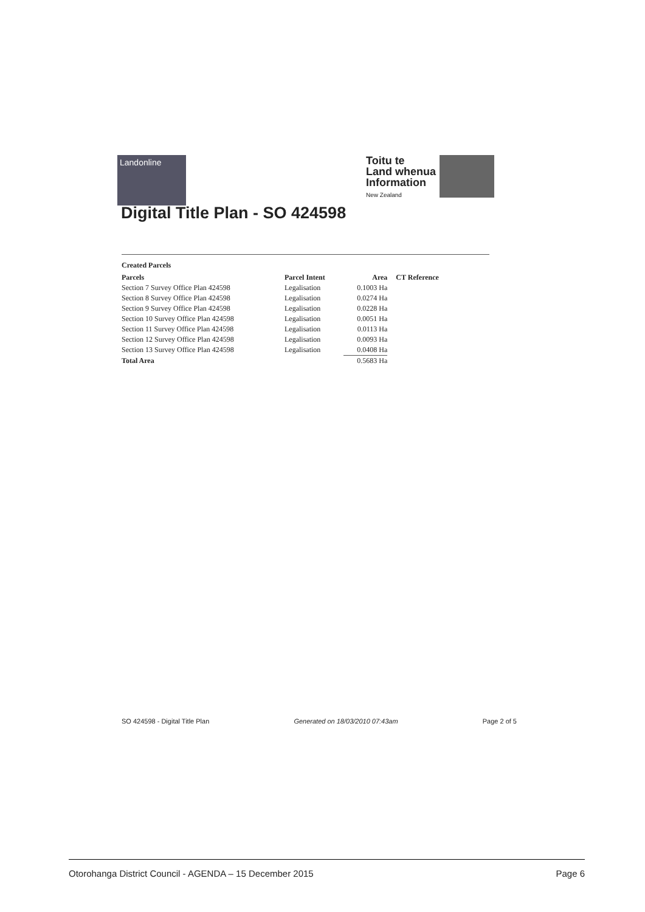Landonline
Toitu te
Land whenua
Information
New Zealand
Digital Title Plan - SO 424598
Created Parcels
| Parcels | Parcel Intent | Area | CT Reference |
| --- | --- | --- | --- |
| Section 7 Survey Office Plan 424598 | Legalisation | 0.1003 Ha | |
| Section 8 Survey Office Plan 424598 | Legalisation | 0.0274 Ha | |
| Section 9 Survey Office Plan 424598 | Legalisation | 0.0228 Ha | |
| Section 10 Survey Office Plan 424598 | Legalisation | 0.0051 Ha | |
| Section 11 Survey Office Plan 424598 | Legalisation | 0.0113 Ha | |
| Section 12 Survey Office Plan 424598 | Legalisation | 0.0093 Ha | |
| Section 13 Survey Office Plan 424598 | Legalisation | 0.0408 Ha | |
| Total Area | | 0.5683 Ha | |
SO 424598 - Digital Title Plan Generated on 18/03/2010 07:43am Page 2 of 5
Otorohanga District Council - AGENDA – 15 December 2015 Page 6